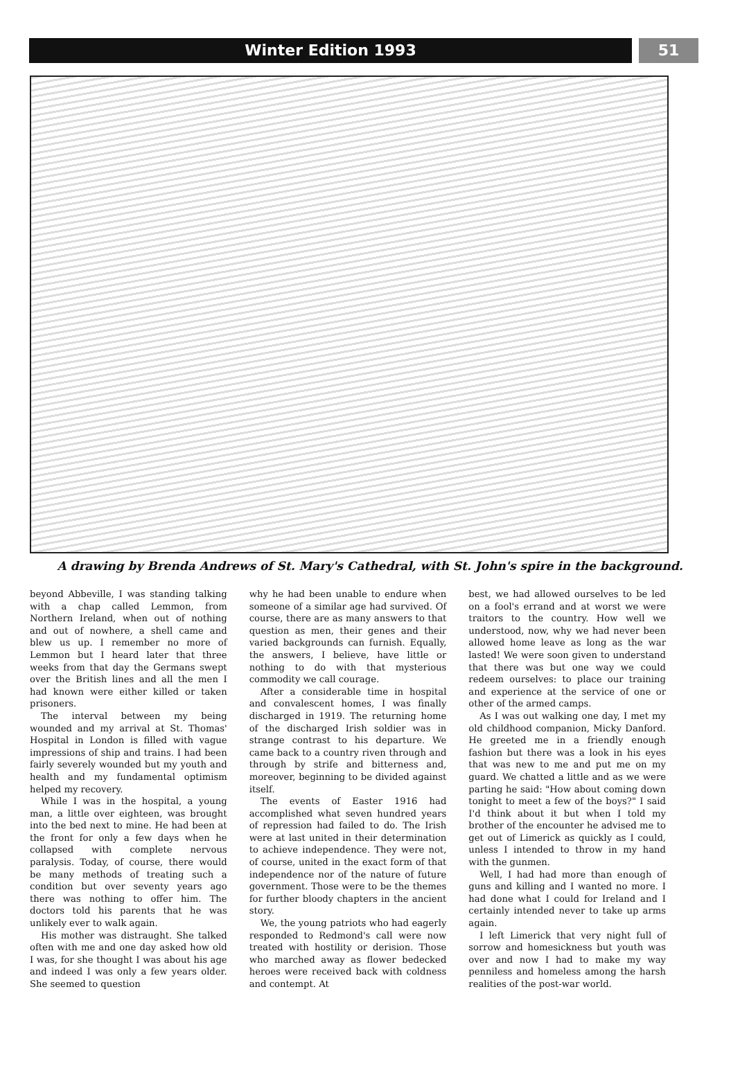Winter Edition 1993
51
A drawing by Brenda Andrews of St. Mary's Cathedral, with St. John's spire in the background.
beyond Abbeville, I was standing talking with a chap called Lemmon, from Northern Ireland, when out of nothing and out of nowhere, a shell came and blew us up. I remember no more of Lemmon but I heard later that three weeks from that day the Germans swept over the British lines and all the men I had known were either killed or taken prisoners.
The interval between my being wounded and my arrival at St. Thomas' Hospital in London is filled with vague impressions of ship and trains. I had been fairly severely wounded but my youth and health and my fundamental optimism helped my recovery.
While I was in the hospital, a young man, a little over eighteen, was brought into the bed next to mine. He had been at the front for only a few days when he collapsed with complete nervous paralysis. Today, of course, there would be many methods of treating such a condition but over seventy years ago there was nothing to offer him. The doctors told his parents that he was unlikely ever to walk again.
His mother was distraught. She talked often with me and one day asked how old I was, for she thought I was about his age and indeed I was only a few years older. She seemed to question
why he had been unable to endure when someone of a similar age had survived. Of course, there are as many answers to that question as men, their genes and their varied backgrounds can furnish. Equally, the answers, I believe, have little or nothing to do with that mysterious commodity we call courage.
After a considerable time in hospital and convalescent homes, I was finally discharged in 1919. The returning home of the discharged Irish soldier was in strange contrast to his departure. We came back to a country riven through and through by strife and bitterness and, moreover, beginning to be divided against itself.
The events of Easter 1916 had accomplished what seven hundred years of repression had failed to do. The Irish were at last united in their determination to achieve independence. They were not, of course, united in the exact form of that independence nor of the nature of future government. Those were to be the themes for further bloody chapters in the ancient story.
We, the young patriots who had eagerly responded to Redmond's call were now treated with hostility or derision. Those who marched away as flower bedecked heroes were received back with coldness and contempt. At
best, we had allowed ourselves to be led on a fool's errand and at worst we were traitors to the country. How well we understood, now, why we had never been allowed home leave as long as the war lasted! We were soon given to understand that there was but one way we could redeem ourselves: to place our training and experience at the service of one or other of the armed camps.
As I was out walking one day, I met my old childhood companion, Micky Danford. He greeted me in a friendly enough fashion but there was a look in his eyes that was new to me and put me on my guard. We chatted a little and as we were parting he said: "How about coming down tonight to meet a few of the boys?" I said I'd think about it but when I told my brother of the encounter he advised me to get out of Limerick as quickly as I could, unless I intended to throw in my hand with the gunmen.
Well, I had had more than enough of guns and killing and I wanted no more. I had done what I could for Ireland and I certainly intended never to take up arms again.
I left Limerick that very night full of sorrow and homesickness but youth was over and now I had to make my way penniless and homeless among the harsh realities of the post-war world.